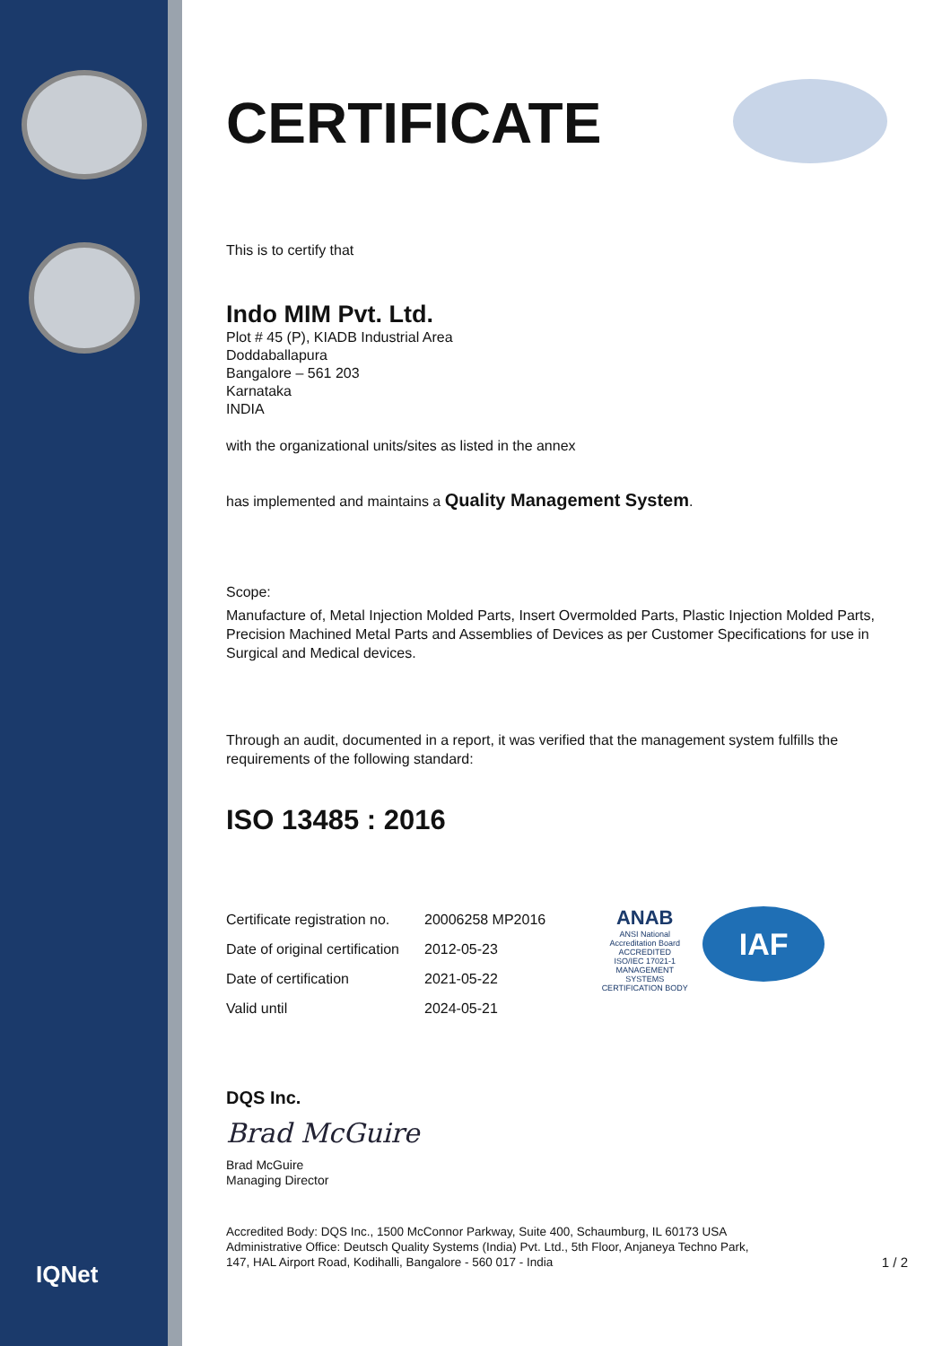IQNet
CERTIFICATE
This is to certify that
Indo MIM Pvt. Ltd.
Plot # 45 (P), KIADB Industrial Area
Doddaballapura
Bangalore – 561 203
Karnataka
INDIA
with the organizational units/sites as listed in the annex
has implemented and maintains a Quality Management System.
Scope:
Manufacture of, Metal Injection Molded Parts, Insert Overmolded Parts, Plastic Injection Molded Parts, Precision Machined Metal Parts and Assemblies of Devices as per Customer Specifications for use in Surgical and Medical devices.
Through an audit, documented in a report, it was verified that the management system fulfills the requirements of the following standard:
ISO 13485 : 2016
| Certificate registration no. | 20006258 MP2016 |
| Date of original certification | 2012-05-23 |
| Date of certification | 2021-05-22 |
| Valid until | 2024-05-21 |
ANAB
ANSI National Accreditation Board
ACCREDITED
ISO/IEC 17021-1
MANAGEMENT SYSTEMS CERTIFICATION BODY
IAF
DQS Inc.
Brad McGuire
Brad McGuire
Managing Director
Accredited Body: DQS Inc., 1500 McConnor Parkway, Suite 400, Schaumburg, IL 60173 USA
Administrative Office: Deutsch Quality Systems (India) Pvt. Ltd., 5th Floor, Anjaneya Techno Park,
147, HAL Airport Road, Kodihalli, Bangalore - 560 017 - India 1 / 2